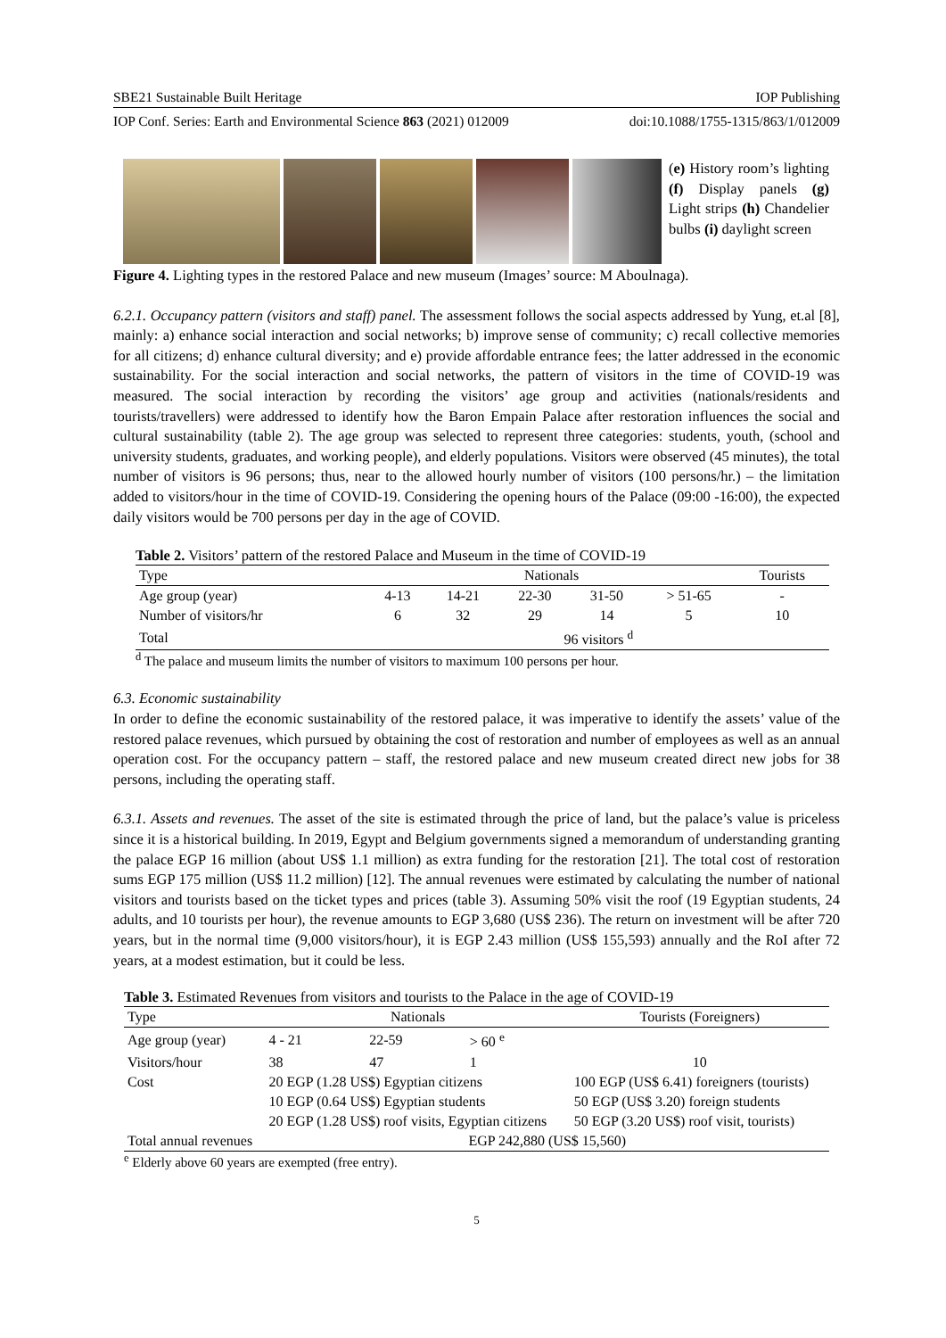SBE21 Sustainable Built Heritage IOP Publishing
IOP Conf. Series: Earth and Environmental Science 863 (2021) 012009 doi:10.1088/1755-1315/863/1/012009
(e) History room’s lighting (f) Display panels (g) Light strips (h) Chandelier bulbs (i) daylight screen
Figure 4. Lighting types in the restored Palace and new museum (Images’ source: M Aboulnaga).
6.2.1. Occupancy pattern (visitors and staff) panel. The assessment follows the social aspects addressed by Yung, et.al [8], mainly: a) enhance social interaction and social networks; b) improve sense of community; c) recall collective memories for all citizens; d) enhance cultural diversity; and e) provide affordable entrance fees; the latter addressed in the economic sustainability. For the social interaction and social networks, the pattern of visitors in the time of COVID-19 was measured. The social interaction by recording the visitors’ age group and activities (nationals/residents and tourists/travellers) were addressed to identify how the Baron Empain Palace after restoration influences the social and cultural sustainability (table 2). The age group was selected to represent three categories: students, youth, (school and university students, graduates, and working people), and elderly populations. Visitors were observed (45 minutes), the total number of visitors is 96 persons; thus, near to the allowed hourly number of visitors (100 persons/hr.) – the limitation added to visitors/hour in the time of COVID-19. Considering the opening hours of the Palace (09:00 -16:00), the expected daily visitors would be 700 persons per day in the age of COVID.
Table 2. Visitors’ pattern of the restored Palace and Museum in the time of COVID-19
| Type | Nationals | | | | | Tourists |
| Age group (year) | 4-13 | 14-21 | 22-30 | 31-50 | > 51-65 | - |
| Number of visitors/hr | 6 | 32 | 29 | 14 | 5 | 10 |
| Total | 96 visitors <sup>d</sup> | | | | | |
<sup>d</sup> The palace and museum limits the number of visitors to maximum 100 persons per hour.
6.3. Economic sustainability
In order to define the economic sustainability of the restored palace, it was imperative to identify the assets’ value of the restored palace revenues, which pursued by obtaining the cost of restoration and number of employees as well as an annual operation cost. For the occupancy pattern – staff, the restored palace and new museum created direct new jobs for 38 persons, including the operating staff.
6.3.1. Assets and revenues. The asset of the site is estimated through the price of land, but the palace’s value is priceless since it is a historical building. In 2019, Egypt and Belgium governments signed a memorandum of understanding granting the palace EGP 16 million (about US$ 1.1 million) as extra funding for the restoration [21]. The total cost of restoration sums EGP 175 million (US$ 11.2 million) [12]. The annual revenues were estimated by calculating the number of national visitors and tourists based on the ticket types and prices (table 3). Assuming 50% visit the roof (19 Egyptian students, 24 adults, and 10 tourists per hour), the revenue amounts to EGP 3,680 (US$ 236). The return on investment will be after 720 years, but in the normal time (9,000 visitors/hour), it is EGP 2.43 million (US$ 155,593) annually and the RoI after 72 years, at a modest estimation, but it could be less.
Table 3. Estimated Revenues from visitors and tourists to the Palace in the age of COVID-19
| Type | Nationals | | | Tourists (Foreigners) |
| Age group (year) | 4 - 21 | 22-59 | > 60 <sup>e</sup> | |
| Visitors/hour | 38 | 47 | 1 | 10 |
| Cost | 20 EGP (1.28 US$) Egyptian citizens | | | 100 EGP (US$ 6.41) foreigners (tourists) |
| | 10 EGP (0.64 US$) Egyptian students | | | 50 EGP (US$ 3.20) foreign students |
| | 20 EGP (1.28 US$) roof visits, Egyptian citizens | | | 50 EGP (3.20 US$) roof visit, tourists) |
| Total annual revenues | EGP 242,880 (US$ 15,560) | | | |
<sup>e</sup> Elderly above 60 years are exempted (free entry).
5